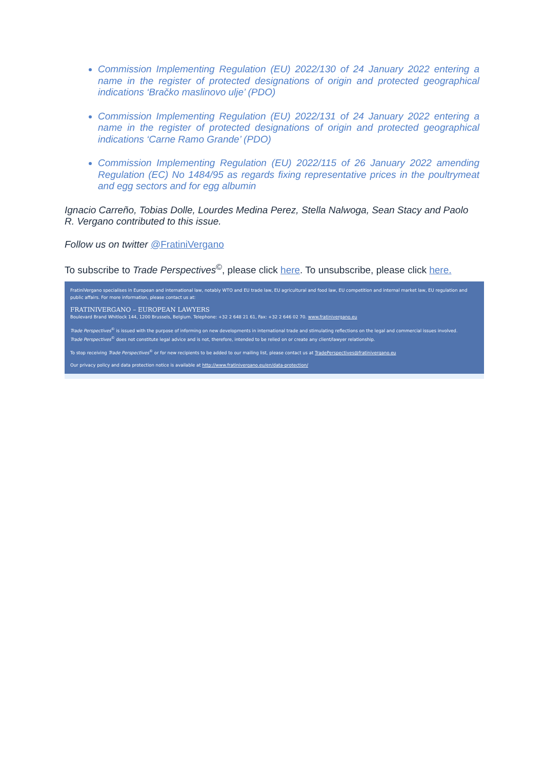Commission Implementing Regulation (EU) 2022/130 of 24 January 2022 entering a name in the register of protected designations of origin and protected geographical indications ‘Bračko maslinovo ulje’ (PDO)
Commission Implementing Regulation (EU) 2022/131 of 24 January 2022 entering a name in the register of protected designations of origin and protected geographical indications ‘Carne Ramo Grande’ (PDO)
Commission Implementing Regulation (EU) 2022/115 of 26 January 2022 amending Regulation (EC) No 1484/95 as regards fixing representative prices in the poultrymeat and egg sectors and for egg albumin
Ignacio Carreño, Tobias Dolle, Lourdes Medina Perez, Stella Nalwoga, Sean Stacy and Paolo R. Vergano contributed to this issue.
Follow us on twitter @FratiniVergano
To subscribe to Trade Perspectives<sup>©</sup>, please click here. To unsubscribe, please click here.
FratiniVergano specialises in European and international law, notably WTO and EU trade law, EU agricultural and food law, EU competition and internal market law, EU regulation and public affairs. For more information, please contact us at:
FRATINIVERGANO – EUROPEAN LAWYERS
Boulevard Brand Whitlock 144, 1200 Brussels, Belgium. Telephone: +32 2 648 21 61, Fax: +32 2 646 02 70. www.fratinivergano.eu
Trade Perspectives<sup>©</sup> is issued with the purpose of informing on new developments in international trade and stimulating reflections on the legal and commercial issues involved.
Trade Perspectives<sup>©</sup> does not constitute legal advice and is not, therefore, intended to be relied on or create any client/lawyer relationship.
To stop receiving Trade Perspectives<sup>©</sup> or for new recipients to be added to our mailing list, please contact us at TradePerspectives@fratinivergano.eu
Our privacy policy and data protection notice is available at http://www.fratinivergano.eu/en/data-protection/